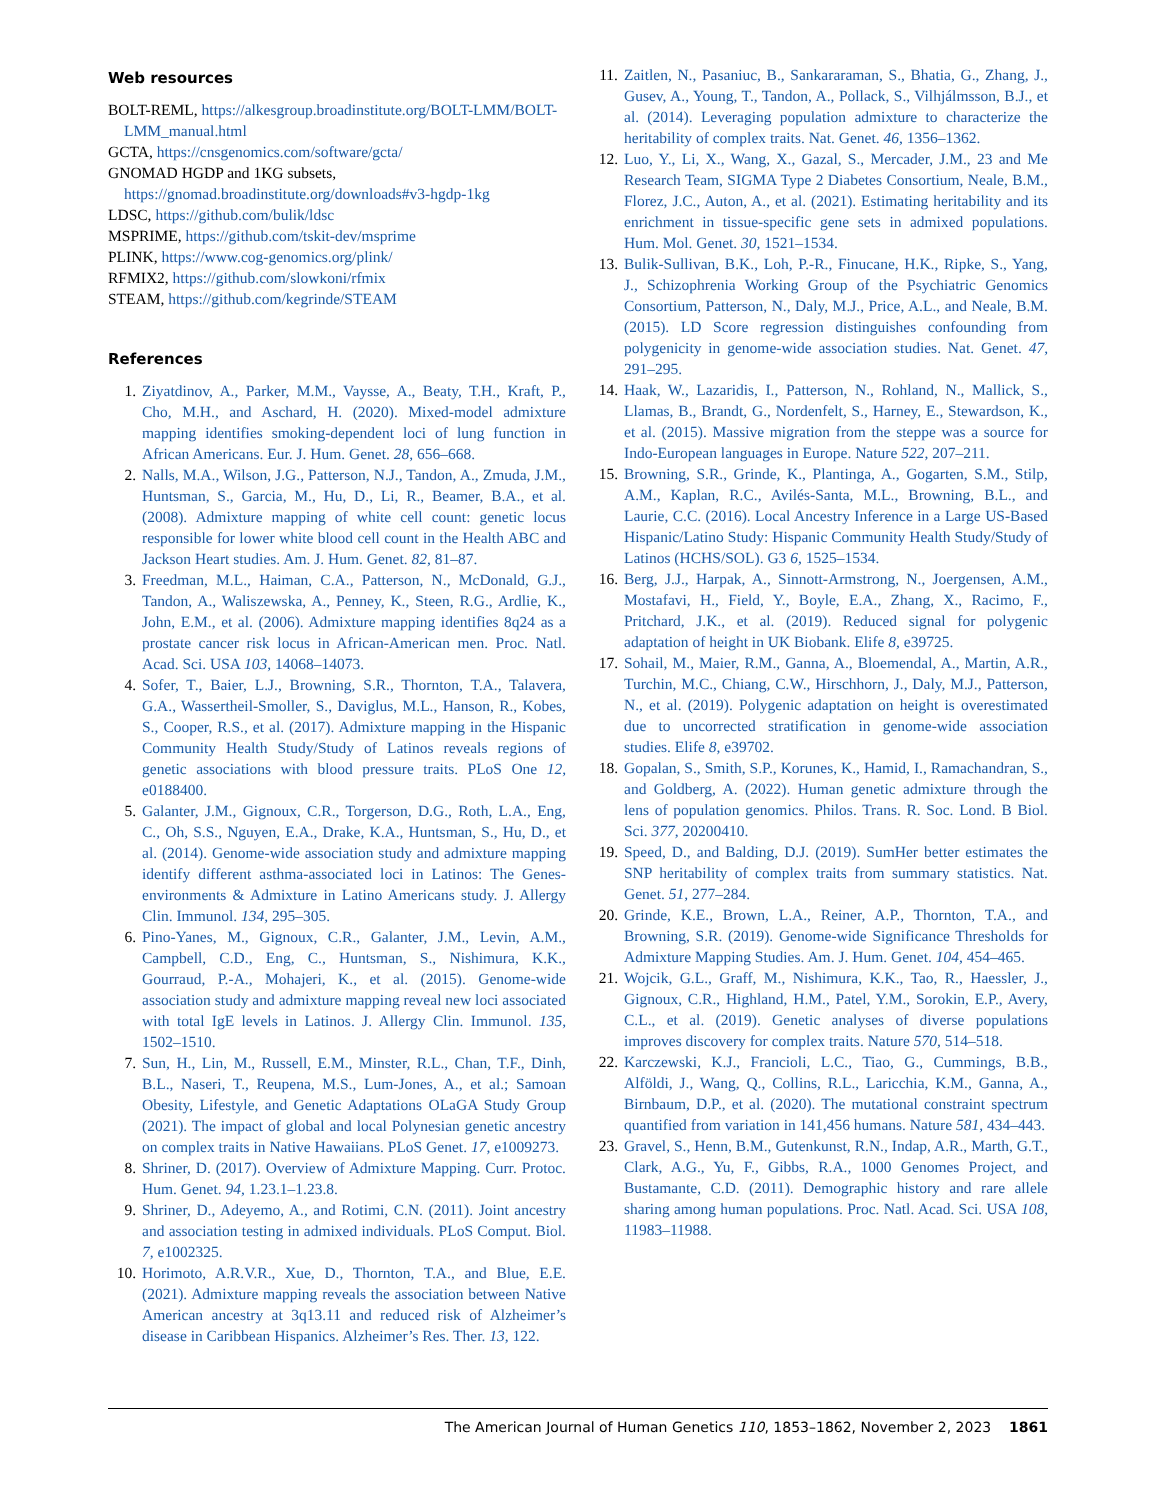Web resources
BOLT-REML, https://alkesgroup.broadinstitute.org/BOLT-LMM/BOLT-LMM_manual.html
GCTA, https://cnsgenomics.com/software/gcta/
GNOMAD HGDP and 1KG subsets, https://gnomad.broadinstitute.org/downloads#v3-hgdp-1kg
LDSC, https://github.com/bulik/ldsc
MSPRIME, https://github.com/tskit-dev/msprime
PLINK, https://www.cog-genomics.org/plink/
RFMIX2, https://github.com/slowkoni/rfmix
STEAM, https://github.com/kegrinde/STEAM
References
1. Ziyatdinov, A., Parker, M.M., Vaysse, A., Beaty, T.H., Kraft, P., Cho, M.H., and Aschard, H. (2020). Mixed-model admixture mapping identifies smoking-dependent loci of lung function in African Americans. Eur. J. Hum. Genet. 28, 656–668.
2. Nalls, M.A., Wilson, J.G., Patterson, N.J., Tandon, A., Zmuda, J.M., Huntsman, S., Garcia, M., Hu, D., Li, R., Beamer, B.A., et al. (2008). Admixture mapping of white cell count: genetic locus responsible for lower white blood cell count in the Health ABC and Jackson Heart studies. Am. J. Hum. Genet. 82, 81–87.
3. Freedman, M.L., Haiman, C.A., Patterson, N., McDonald, G.J., Tandon, A., Waliszewska, A., Penney, K., Steen, R.G., Ardlie, K., John, E.M., et al. (2006). Admixture mapping identifies 8q24 as a prostate cancer risk locus in African-American men. Proc. Natl. Acad. Sci. USA 103, 14068–14073.
4. Sofer, T., Baier, L.J., Browning, S.R., Thornton, T.A., Talavera, G.A., Wassertheil-Smoller, S., Daviglus, M.L., Hanson, R., Kobes, S., Cooper, R.S., et al. (2017). Admixture mapping in the Hispanic Community Health Study/Study of Latinos reveals regions of genetic associations with blood pressure traits. PLoS One 12, e0188400.
5. Galanter, J.M., Gignoux, C.R., Torgerson, D.G., Roth, L.A., Eng, C., Oh, S.S., Nguyen, E.A., Drake, K.A., Huntsman, S., Hu, D., et al. (2014). Genome-wide association study and admixture mapping identify different asthma-associated loci in Latinos: The Genes-environments & Admixture in Latino Americans study. J. Allergy Clin. Immunol. 134, 295–305.
6. Pino-Yanes, M., Gignoux, C.R., Galanter, J.M., Levin, A.M., Campbell, C.D., Eng, C., Huntsman, S., Nishimura, K.K., Gourraud, P.-A., Mohajeri, K., et al. (2015). Genome-wide association study and admixture mapping reveal new loci associated with total IgE levels in Latinos. J. Allergy Clin. Immunol. 135, 1502–1510.
7. Sun, H., Lin, M., Russell, E.M., Minster, R.L., Chan, T.F., Dinh, B.L., Naseri, T., Reupena, M.S., Lum-Jones, A., et al.; Samoan Obesity, Lifestyle, and Genetic Adaptations OLaGA Study Group (2021). The impact of global and local Polynesian genetic ancestry on complex traits in Native Hawaiians. PLoS Genet. 17, e1009273.
8. Shriner, D. (2017). Overview of Admixture Mapping. Curr. Protoc. Hum. Genet. 94, 1.23.1–1.23.8.
9. Shriner, D., Adeyemo, A., and Rotimi, C.N. (2011). Joint ancestry and association testing in admixed individuals. PLoS Comput. Biol. 7, e1002325.
10. Horimoto, A.R.V.R., Xue, D., Thornton, T.A., and Blue, E.E. (2021). Admixture mapping reveals the association between Native American ancestry at 3q13.11 and reduced risk of Alzheimer’s disease in Caribbean Hispanics. Alzheimer’s Res. Ther. 13, 122.
11. Zaitlen, N., Pasaniuc, B., Sankararaman, S., Bhatia, G., Zhang, J., Gusev, A., Young, T., Tandon, A., Pollack, S., Vilhjálmsson, B.J., et al. (2014). Leveraging population admixture to characterize the heritability of complex traits. Nat. Genet. 46, 1356–1362.
12. Luo, Y., Li, X., Wang, X., Gazal, S., Mercader, J.M., 23 and Me Research Team, SIGMA Type 2 Diabetes Consortium, Neale, B.M., Florez, J.C., Auton, A., et al. (2021). Estimating heritability and its enrichment in tissue-specific gene sets in admixed populations. Hum. Mol. Genet. 30, 1521–1534.
13. Bulik-Sullivan, B.K., Loh, P.-R., Finucane, H.K., Ripke, S., Yang, J., Schizophrenia Working Group of the Psychiatric Genomics Consortium, Patterson, N., Daly, M.J., Price, A.L., and Neale, B.M. (2015). LD Score regression distinguishes confounding from polygenicity in genome-wide association studies. Nat. Genet. 47, 291–295.
14. Haak, W., Lazaridis, I., Patterson, N., Rohland, N., Mallick, S., Llamas, B., Brandt, G., Nordenfelt, S., Harney, E., Stewardson, K., et al. (2015). Massive migration from the steppe was a source for Indo-European languages in Europe. Nature 522, 207–211.
15. Browning, S.R., Grinde, K., Plantinga, A., Gogarten, S.M., Stilp, A.M., Kaplan, R.C., Avilés-Santa, M.L., Browning, B.L., and Laurie, C.C. (2016). Local Ancestry Inference in a Large US-Based Hispanic/Latino Study: Hispanic Community Health Study/Study of Latinos (HCHS/SOL). G3 6, 1525–1534.
16. Berg, J.J., Harpak, A., Sinnott-Armstrong, N., Joergensen, A.M., Mostafavi, H., Field, Y., Boyle, E.A., Zhang, X., Racimo, F., Pritchard, J.K., et al. (2019). Reduced signal for polygenic adaptation of height in UK Biobank. Elife 8, e39725.
17. Sohail, M., Maier, R.M., Ganna, A., Bloemendal, A., Martin, A.R., Turchin, M.C., Chiang, C.W., Hirschhorn, J., Daly, M.J., Patterson, N., et al. (2019). Polygenic adaptation on height is overestimated due to uncorrected stratification in genome-wide association studies. Elife 8, e39702.
18. Gopalan, S., Smith, S.P., Korunes, K., Hamid, I., Ramachandran, S., and Goldberg, A. (2022). Human genetic admixture through the lens of population genomics. Philos. Trans. R. Soc. Lond. B Biol. Sci. 377, 20200410.
19. Speed, D., and Balding, D.J. (2019). SumHer better estimates the SNP heritability of complex traits from summary statistics. Nat. Genet. 51, 277–284.
20. Grinde, K.E., Brown, L.A., Reiner, A.P., Thornton, T.A., and Browning, S.R. (2019). Genome-wide Significance Thresholds for Admixture Mapping Studies. Am. J. Hum. Genet. 104, 454–465.
21. Wojcik, G.L., Graff, M., Nishimura, K.K., Tao, R., Haessler, J., Gignoux, C.R., Highland, H.M., Patel, Y.M., Sorokin, E.P., Avery, C.L., et al. (2019). Genetic analyses of diverse populations improves discovery for complex traits. Nature 570, 514–518.
22. Karczewski, K.J., Francioli, L.C., Tiao, G., Cummings, B.B., Alföldi, J., Wang, Q., Collins, R.L., Laricchia, K.M., Ganna, A., Birnbaum, D.P., et al. (2020). The mutational constraint spectrum quantified from variation in 141,456 humans. Nature 581, 434–443.
23. Gravel, S., Henn, B.M., Gutenkunst, R.N., Indap, A.R., Marth, G.T., Clark, A.G., Yu, F., Gibbs, R.A., 1000 Genomes Project, and Bustamante, C.D. (2011). Demographic history and rare allele sharing among human populations. Proc. Natl. Acad. Sci. USA 108, 11983–11988.
The American Journal of Human Genetics 110, 1853–1862, November 2, 2023 1861